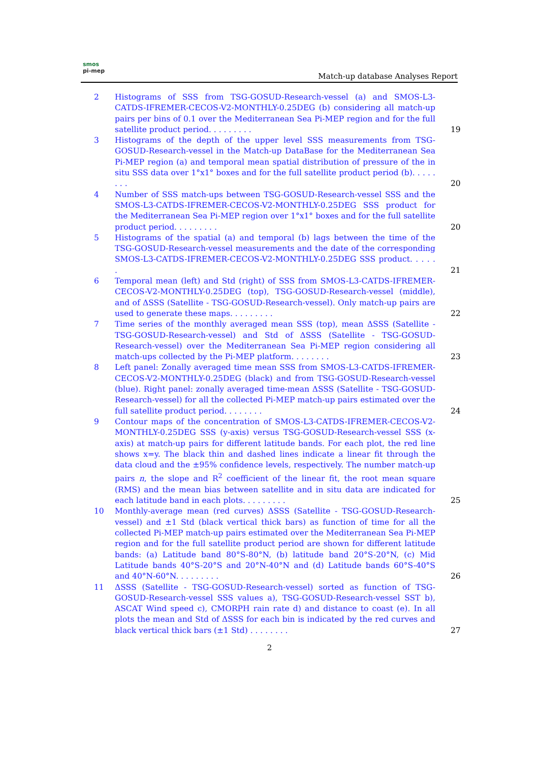smos
pi-mep
Match-up database Analyses Report
2 Histograms of SSS from TSG-GOSUD-Research-vessel (a) and SMOS-L3-CATDS-IFREMER-CECOS-V2-MONTHLY-0.25DEG (b) considering all match-up pairs per bins of 0.1 over the Mediterranean Sea Pi-MEP region and for the full satellite product period. . . . . . . . .
19
3 Histograms of the depth of the upper level SSS measurements from TSG-GOSUD-Research-vessel in the Match-up DataBase for the Mediterranean Sea Pi-MEP region (a) and temporal mean spatial distribution of pressure of the in situ SSS data over 1°x1° boxes and for the full satellite product period (b). . . . . . . .
20
4 Number of SSS match-ups between TSG-GOSUD-Research-vessel SSS and the SMOS-L3-CATDS-IFREMER-CECOS-V2-MONTHLY-0.25DEG SSS product for the Mediterranean Sea Pi-MEP region over 1°x1° boxes and for the full satellite product period. . . . . . . . .
20
5 Histograms of the spatial (a) and temporal (b) lags between the time of the TSG-GOSUD-Research-vessel measurements and the date of the corresponding SMOS-L3-CATDS-IFREMER-CECOS-V2-MONTHLY-0.25DEG SSS product. . . . . .
21
6 Temporal mean (left) and Std (right) of SSS from SMOS-L3-CATDS-IFREMER-CECOS-V2-MONTHLY-0.25DEG (top), TSG-GOSUD-Research-vessel (middle), and of ΔSSS (Satellite - TSG-GOSUD-Research-vessel). Only match-up pairs are used to generate these maps. . . . . . . . .
22
7 Time series of the monthly averaged mean SSS (top), mean ΔSSS (Satellite - TSG-GOSUD-Research-vessel) and Std of ΔSSS (Satellite - TSG-GOSUD-Research-vessel) over the Mediterranean Sea Pi-MEP region considering all match-ups collected by the Pi-MEP platform. . . . . . . .
23
8 Left panel: Zonally averaged time mean SSS from SMOS-L3-CATDS-IFREMER-CECOS-V2-MONTHLY-0.25DEG (black) and from TSG-GOSUD-Research-vessel (blue). Right panel: zonally averaged time-mean ΔSSS (Satellite - TSG-GOSUD-Research-vessel) for all the collected Pi-MEP match-up pairs estimated over the full satellite product period. . . . . . . .
24
9 Contour maps of the concentration of SMOS-L3-CATDS-IFREMER-CECOS-V2-MONTHLY-0.25DEG SSS (y-axis) versus TSG-GOSUD-Research-vessel SSS (x-axis) at match-up pairs for different latitude bands. For each plot, the red line shows x=y. The black thin and dashed lines indicate a linear fit through the data cloud and the ±95% confidence levels, respectively. The number match-up pairs n, the slope and R<sup>2</sup> coefficient of the linear fit, the root mean square (RMS) and the mean bias between satellite and in situ data are indicated for each latitude band in each plots. . . . . . . . .
25
10 Monthly-average mean (red curves) ΔSSS (Satellite - TSG-GOSUD-Research-vessel) and ±1 Std (black vertical thick bars) as function of time for all the collected Pi-MEP match-up pairs estimated over the Mediterranean Sea Pi-MEP region and for the full satellite product period are shown for different latitude bands: (a) Latitude band 80°S-80°N, (b) latitude band 20°S-20°N, (c) Mid Latitude bands 40°S-20°S and 20°N-40°N and (d) Latitude bands 60°S-40°S and 40°N-60°N. . . . . . . . .
26
11 ΔSSS (Satellite - TSG-GOSUD-Research-vessel) sorted as function of TSG-GOSUD-Research-vessel SSS values a), TSG-GOSUD-Research-vessel SST b), ASCAT Wind speed c), CMORPH rain rate d) and distance to coast (e). In all plots the mean and Std of ΔSSS for each bin is indicated by the red curves and black vertical thick bars (±1 Std) . . . . . . . .
27
2